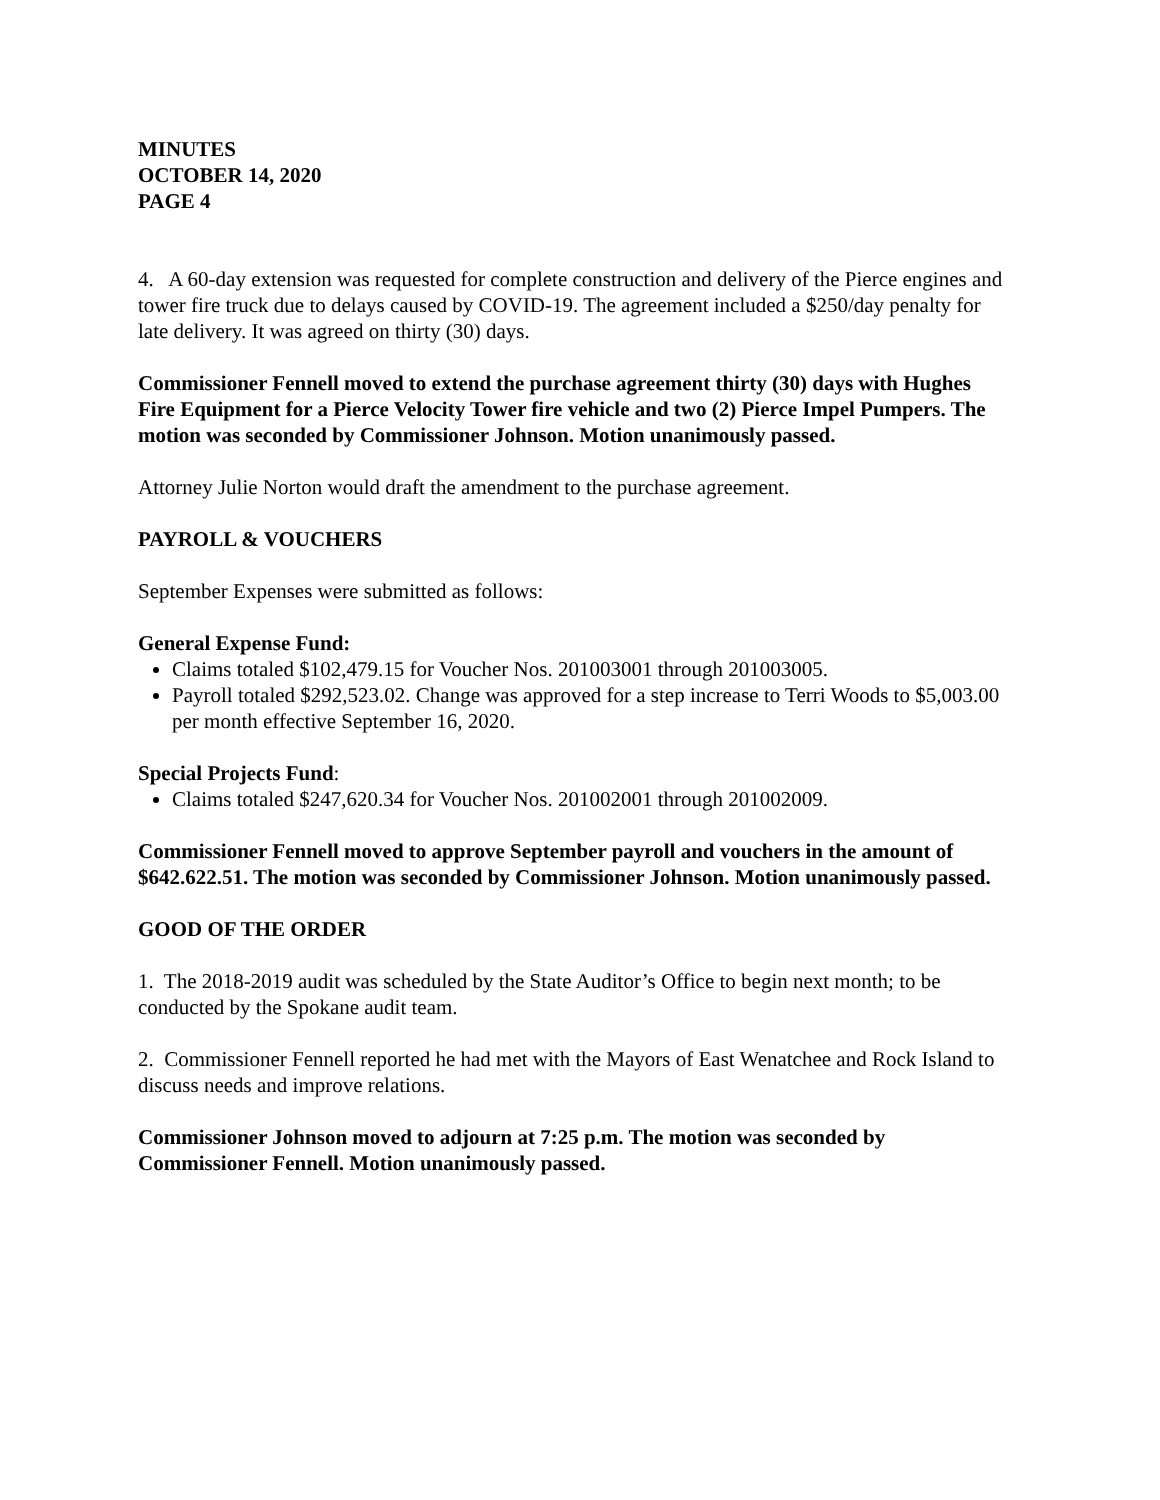MINUTES
OCTOBER 14, 2020
PAGE 4
4. A 60-day extension was requested for complete construction and delivery of the Pierce engines and tower fire truck due to delays caused by COVID-19. The agreement included a $250/day penalty for late delivery. It was agreed on thirty (30) days.
Commissioner Fennell moved to extend the purchase agreement thirty (30) days with Hughes Fire Equipment for a Pierce Velocity Tower fire vehicle and two (2) Pierce Impel Pumpers. The motion was seconded by Commissioner Johnson. Motion unanimously passed.
Attorney Julie Norton would draft the amendment to the purchase agreement.
PAYROLL & VOUCHERS
September Expenses were submitted as follows:
General Expense Fund:
Claims totaled $102,479.15 for Voucher Nos. 201003001 through 201003005.
Payroll totaled $292,523.02. Change was approved for a step increase to Terri Woods to $5,003.00 per month effective September 16, 2020.
Special Projects Fund:
Claims totaled $247,620.34 for Voucher Nos. 201002001 through 201002009.
Commissioner Fennell moved to approve September payroll and vouchers in the amount of $642.622.51. The motion was seconded by Commissioner Johnson. Motion unanimously passed.
GOOD OF THE ORDER
1. The 2018-2019 audit was scheduled by the State Auditor’s Office to begin next month; to be conducted by the Spokane audit team.
2. Commissioner Fennell reported he had met with the Mayors of East Wenatchee and Rock Island to discuss needs and improve relations.
Commissioner Johnson moved to adjourn at 7:25 p.m. The motion was seconded by Commissioner Fennell. Motion unanimously passed.